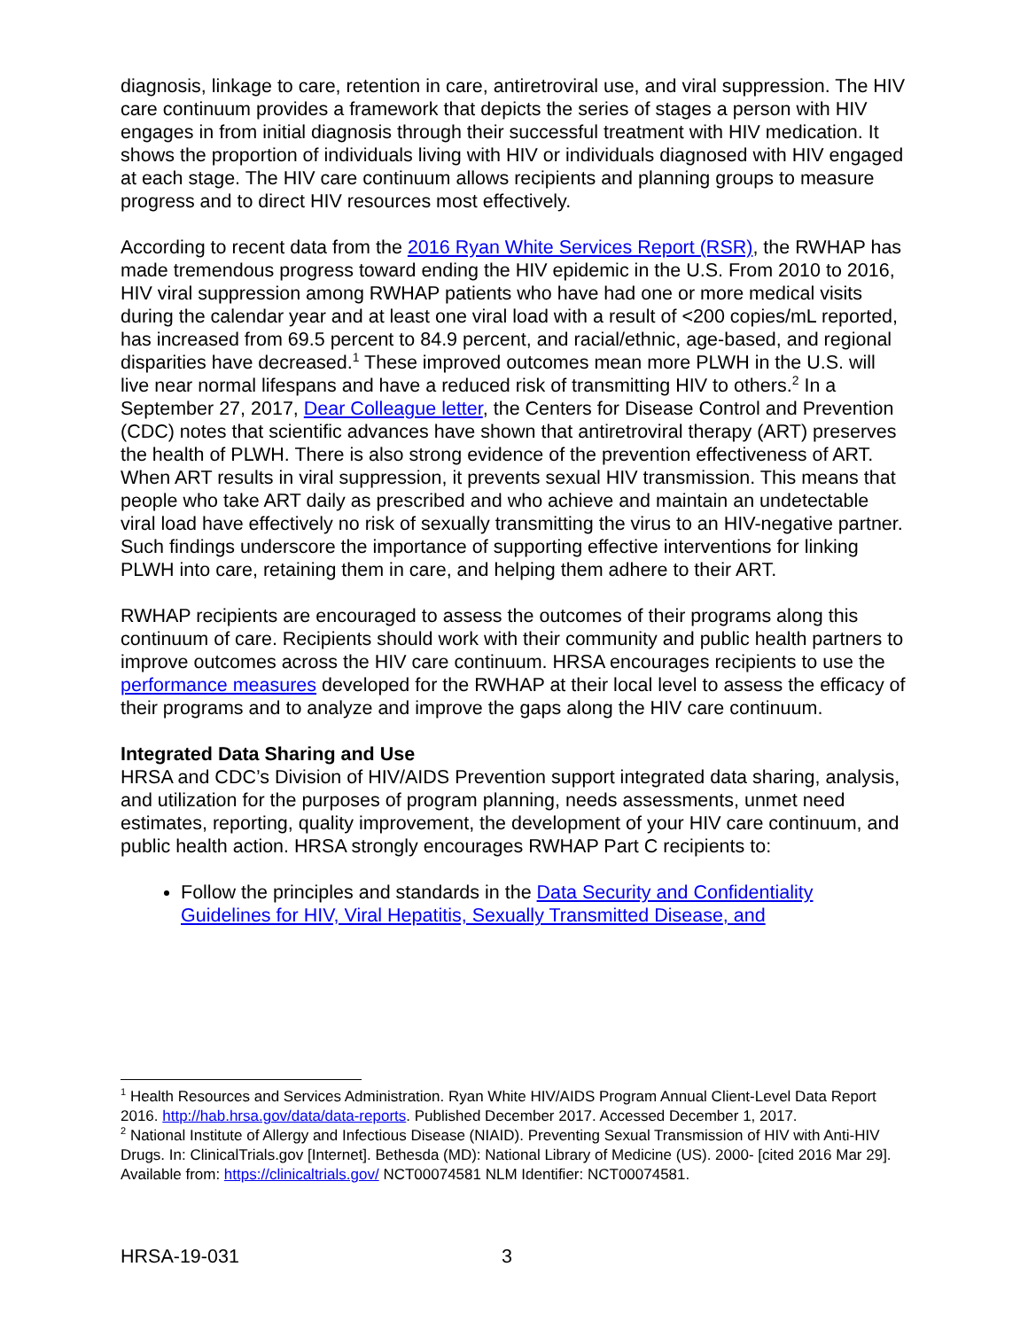diagnosis, linkage to care, retention in care, antiretroviral use, and viral suppression. The HIV care continuum provides a framework that depicts the series of stages a person with HIV engages in from initial diagnosis through their successful treatment with HIV medication. It shows the proportion of individuals living with HIV or individuals diagnosed with HIV engaged at each stage. The HIV care continuum allows recipients and planning groups to measure progress and to direct HIV resources most effectively.
According to recent data from the 2016 Ryan White Services Report (RSR), the RWHAP has made tremendous progress toward ending the HIV epidemic in the U.S. From 2010 to 2016, HIV viral suppression among RWHAP patients who have had one or more medical visits during the calendar year and at least one viral load with a result of <200 copies/mL reported, has increased from 69.5 percent to 84.9 percent, and racial/ethnic, age-based, and regional disparities have decreased.<sup>1</sup> These improved outcomes mean more PLWH in the U.S. will live near normal lifespans and have a reduced risk of transmitting HIV to others.<sup>2</sup> In a September 27, 2017, Dear Colleague letter, the Centers for Disease Control and Prevention (CDC) notes that scientific advances have shown that antiretroviral therapy (ART) preserves the health of PLWH. There is also strong evidence of the prevention effectiveness of ART. When ART results in viral suppression, it prevents sexual HIV transmission. This means that people who take ART daily as prescribed and who achieve and maintain an undetectable viral load have effectively no risk of sexually transmitting the virus to an HIV-negative partner. Such findings underscore the importance of supporting effective interventions for linking PLWH into care, retaining them in care, and helping them adhere to their ART.
RWHAP recipients are encouraged to assess the outcomes of their programs along this continuum of care. Recipients should work with their community and public health partners to improve outcomes across the HIV care continuum. HRSA encourages recipients to use the performance measures developed for the RWHAP at their local level to assess the efficacy of their programs and to analyze and improve the gaps along the HIV care continuum.
Integrated Data Sharing and Use
HRSA and CDC’s Division of HIV/AIDS Prevention support integrated data sharing, analysis, and utilization for the purposes of program planning, needs assessments, unmet need estimates, reporting, quality improvement, the development of your HIV care continuum, and public health action. HRSA strongly encourages RWHAP Part C recipients to:
Follow the principles and standards in the Data Security and Confidentiality Guidelines for HIV, Viral Hepatitis, Sexually Transmitted Disease, and
<sup>1</sup> Health Resources and Services Administration. Ryan White HIV/AIDS Program Annual Client-Level Data Report 2016. http://hab.hrsa.gov/data/data-reports. Published December 2017. Accessed December 1, 2017.
<sup>2</sup> National Institute of Allergy and Infectious Disease (NIAID). Preventing Sexual Transmission of HIV with Anti-HIV Drugs. In: ClinicalTrials.gov [Internet]. Bethesda (MD): National Library of Medicine (US). 2000- [cited 2016 Mar 29]. Available from: https://clinicaltrials.gov/ NCT00074581 NLM Identifier: NCT00074581.
HRSA-19-031 3